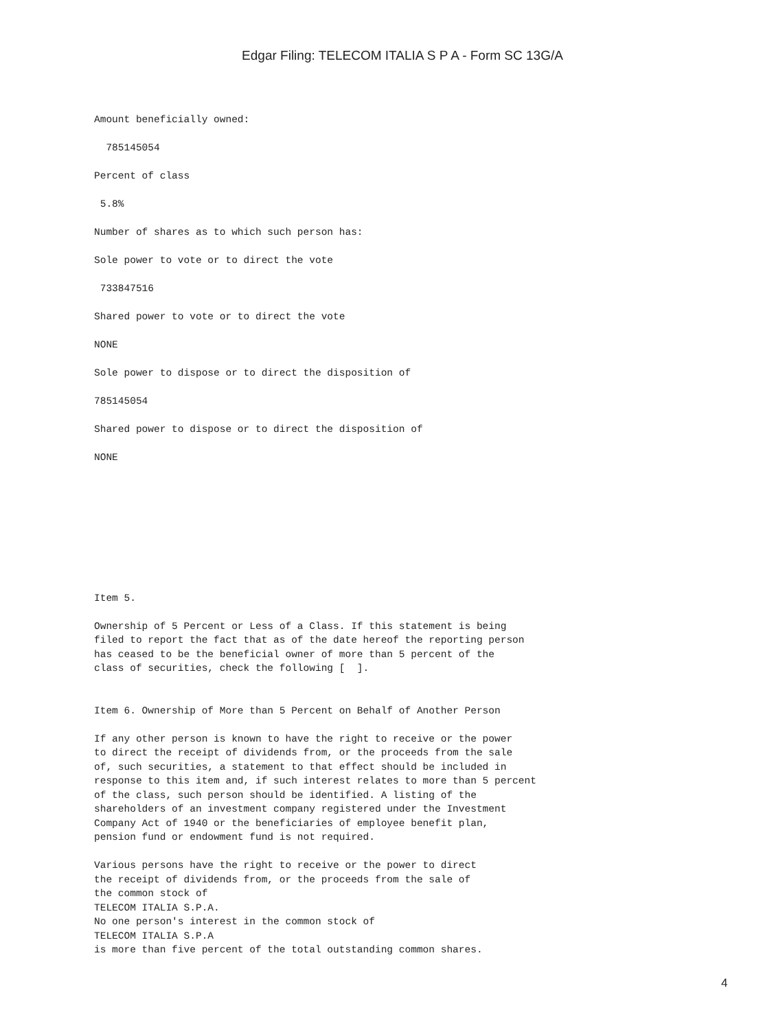Edgar Filing: TELECOM ITALIA S P A - Form SC 13G/A
Amount beneficially owned:

  785145054

Percent of class

 5.8%

Number of shares as to which such person has:

Sole power to vote or to direct the vote

 733847516

Shared power to vote or to direct the vote

NONE

Sole power to dispose or to direct the disposition of

785145054

Shared power to dispose or to direct the disposition of

NONE
Item 5.

Ownership of 5 Percent or Less of a Class. If this statement is being
filed to report the fact that as of the date hereof the reporting person
has ceased to be the beneficial owner of more than 5 percent of the
class of securities, check the following [  ].


Item 6. Ownership of More than 5 Percent on Behalf of Another Person

If any other person is known to have the right to receive or the power
to direct the receipt of dividends from, or the proceeds from the sale
of, such securities, a statement to that effect should be included in
response to this item and, if such interest relates to more than 5 percent
of the class, such person should be identified. A listing of the
shareholders of an investment company registered under the Investment
Company Act of 1940 or the beneficiaries of employee benefit plan,
pension fund or endowment fund is not required.

Various persons have the right to receive or the power to direct
the receipt of dividends from, or the proceeds from the sale of
the common stock of
TELECOM ITALIA S.P.A.
No one person's interest in the common stock of
TELECOM ITALIA S.P.A
is more than five percent of the total outstanding common shares.
4